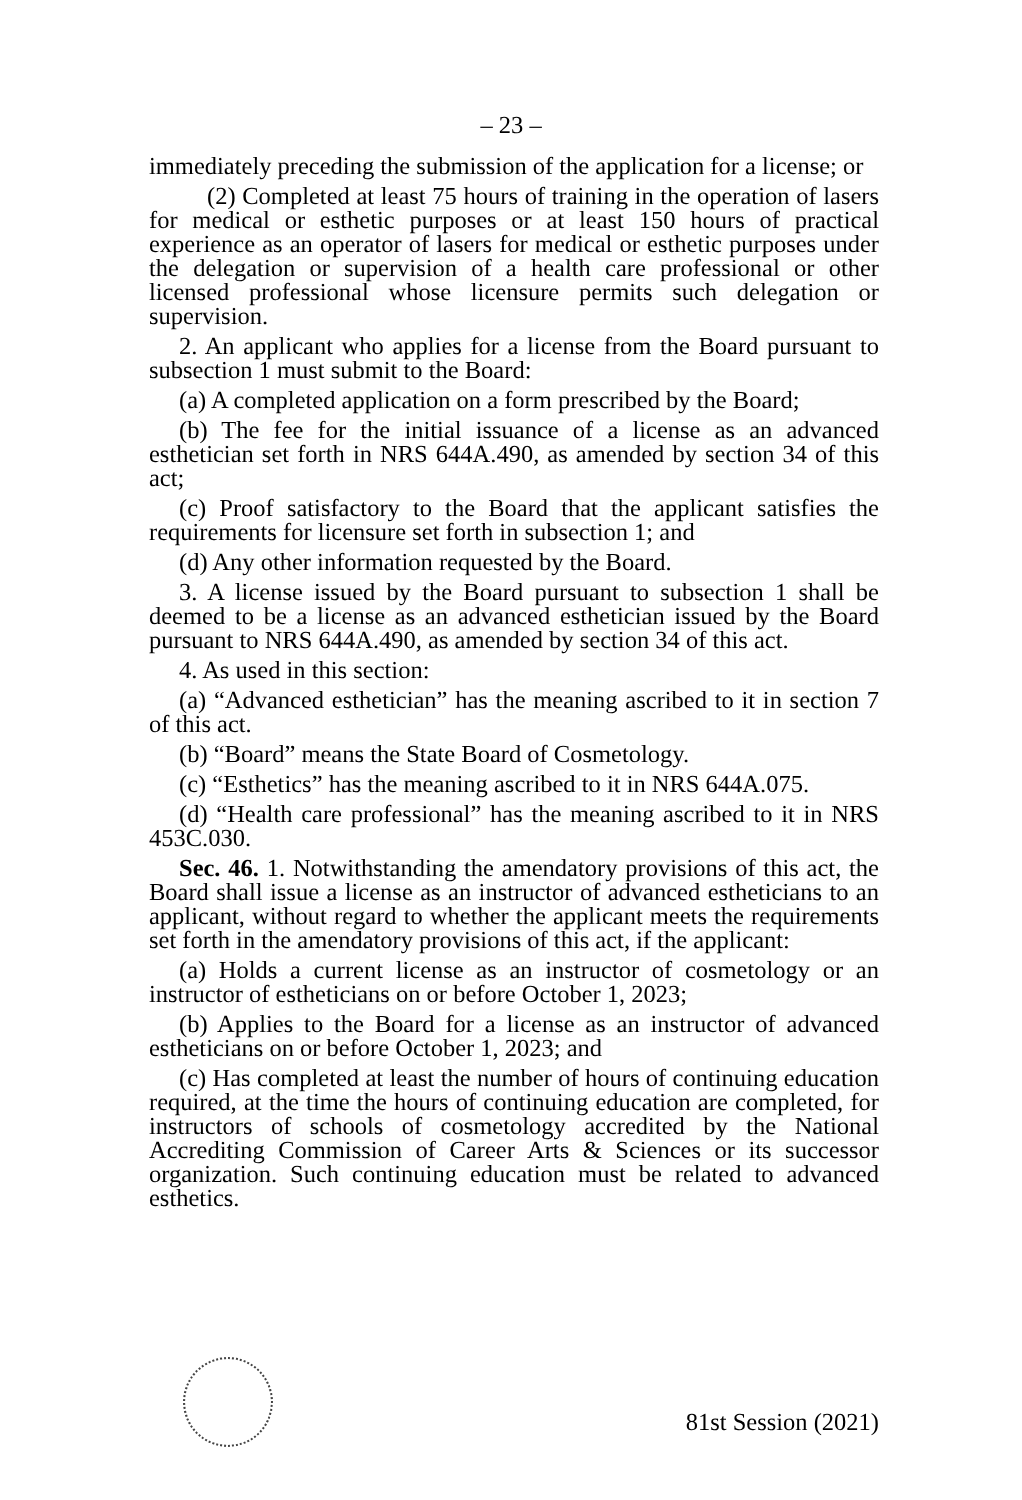– 23 –
immediately preceding the submission of the application for a license; or
(2) Completed at least 75 hours of training in the operation of lasers for medical or esthetic purposes or at least 150 hours of practical experience as an operator of lasers for medical or esthetic purposes under the delegation or supervision of a health care professional or other licensed professional whose licensure permits such delegation or supervision.
2. An applicant who applies for a license from the Board pursuant to subsection 1 must submit to the Board:
(a) A completed application on a form prescribed by the Board;
(b) The fee for the initial issuance of a license as an advanced esthetician set forth in NRS 644A.490, as amended by section 34 of this act;
(c) Proof satisfactory to the Board that the applicant satisfies the requirements for licensure set forth in subsection 1; and
(d) Any other information requested by the Board.
3. A license issued by the Board pursuant to subsection 1 shall be deemed to be a license as an advanced esthetician issued by the Board pursuant to NRS 644A.490, as amended by section 34 of this act.
4. As used in this section:
(a) “Advanced esthetician” has the meaning ascribed to it in section 7 of this act.
(b) “Board” means the State Board of Cosmetology.
(c) “Esthetics” has the meaning ascribed to it in NRS 644A.075.
(d) “Health care professional” has the meaning ascribed to it in NRS 453C.030.
Sec. 46. 1. Notwithstanding the amendatory provisions of this act, the Board shall issue a license as an instructor of advanced estheticians to an applicant, without regard to whether the applicant meets the requirements set forth in the amendatory provisions of this act, if the applicant:
(a) Holds a current license as an instructor of cosmetology or an instructor of estheticians on or before October 1, 2023;
(b) Applies to the Board for a license as an instructor of advanced estheticians on or before October 1, 2023; and
(c) Has completed at least the number of hours of continuing education required, at the time the hours of continuing education are completed, for instructors of schools of cosmetology accredited by the National Accrediting Commission of Career Arts & Sciences or its successor organization. Such continuing education must be related to advanced esthetics.
81st Session (2021)